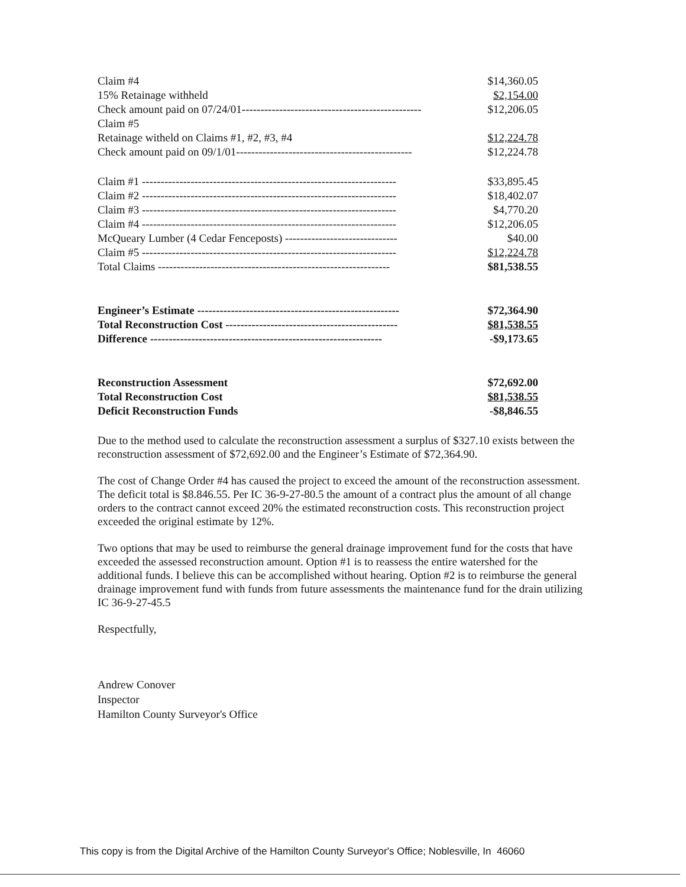| Claim #4 | $14,360.05 |
| 15% Retainage withheld | $2,154.00 |
| Check amount paid on 07/24/01------------------------------------------------ | $12,206.05 |
| Claim #5 | |
| Retainage witheld on Claims #1, #2, #3, #4 | $12,224.78 |
| Check amount paid on 09/1/01----------------------------------------------- | $12,224.78 |
| Claim #1 -------------------------------------------------------------------- | $33,895.45 |
| Claim #2 -------------------------------------------------------------------- | $18,402.07 |
| Claim #3 -------------------------------------------------------------------- | $4,770.20 |
| Claim #4 -------------------------------------------------------------------- | $12,206.05 |
| McQueary Lumber (4 Cedar Fenceposts) ------------------------------ | $40.00 |
| Claim #5 -------------------------------------------------------------------- | $12,224.78 |
| Total Claims -------------------------------------------------------------- | $81,538.55 |
| Engineer’s Estimate ------------------------------------------------------ | $72,364.90 |
| Total Reconstruction Cost ---------------------------------------------- | $81,538.55 |
| Difference -------------------------------------------------------------- | -$9,173.65 |
| Reconstruction Assessment | $72,692.00 |
| Total Reconstruction Cost | $81,538.55 |
| Deficit Reconstruction Funds | -$8,846.55 |
Due to the method used to calculate the reconstruction assessment a surplus of $327.10 exists between the reconstruction assessment of $72,692.00 and the Engineer’s Estimate of $72,364.90.
The cost of Change Order #4 has caused the project to exceed the amount of the reconstruction assessment. The deficit total is $8.846.55. Per IC 36-9-27-80.5 the amount of a contract plus the amount of all change orders to the contract cannot exceed 20% the estimated reconstruction costs. This reconstruction project exceeded the original estimate by 12%.
Two options that may be used to reimburse the general drainage improvement fund for the costs that have exceeded the assessed reconstruction amount. Option #1 is to reassess the entire watershed for the additional funds. I believe this can be accomplished without hearing. Option #2 is to reimburse the general drainage improvement fund with funds from future assessments the maintenance fund for the drain utilizing IC 36-9-27-45.5
Respectfully,
Andrew Conover
Inspector
Hamilton County Surveyor's Office
This copy is from the Digital Archive of the Hamilton County Surveyor's Office; Noblesville, In 46060